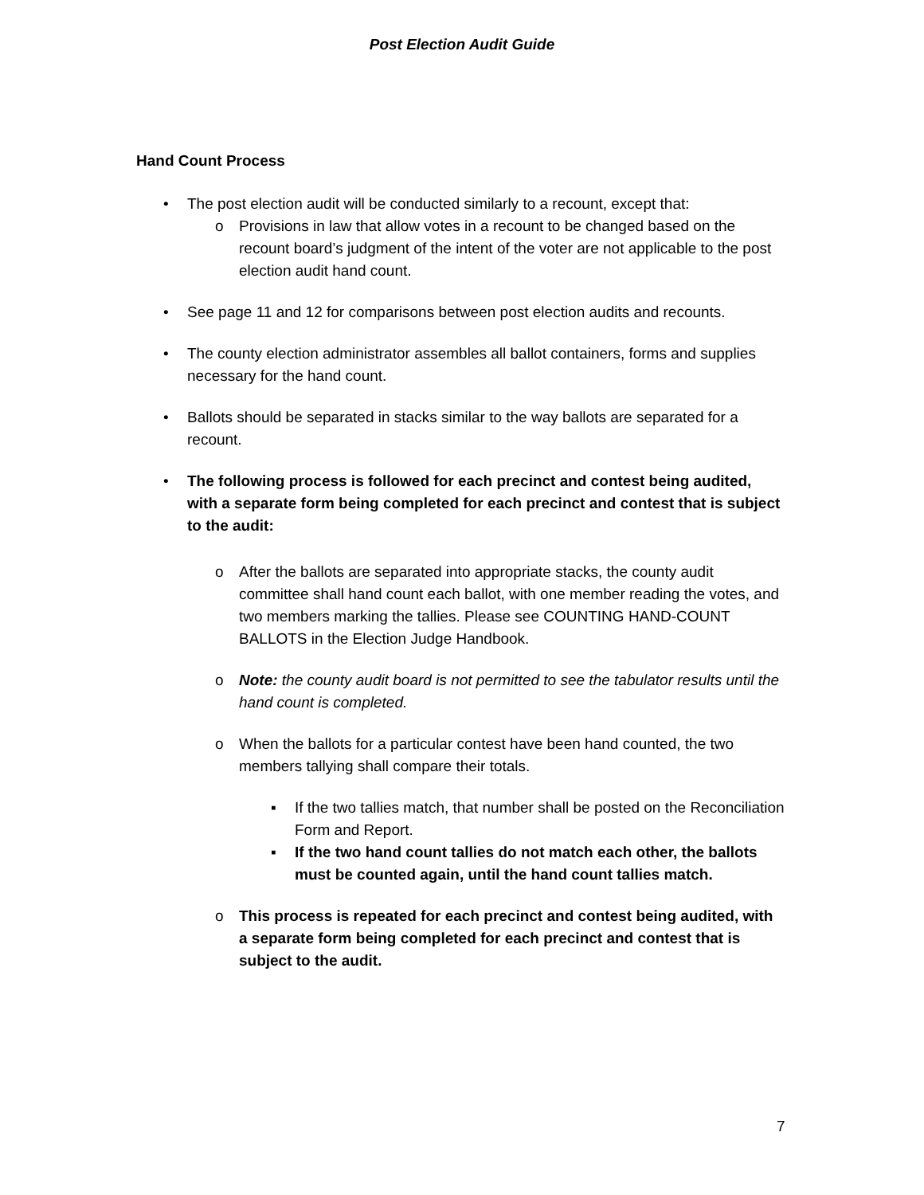Post Election Audit Guide
Hand Count Process
• The post election audit will be conducted similarly to a recount, except that:
o Provisions in law that allow votes in a recount to be changed based on the recount board’s judgment of the intent of the voter are not applicable to the post election audit hand count.
• See page 11 and 12 for comparisons between post election audits and recounts.
• The county election administrator assembles all ballot containers, forms and supplies necessary for the hand count.
• Ballots should be separated in stacks similar to the way ballots are separated for a recount.
• The following process is followed for each precinct and contest being audited, with a separate form being completed for each precinct and contest that is subject to the audit:
o After the ballots are separated into appropriate stacks, the county audit committee shall hand count each ballot, with one member reading the votes, and two members marking the tallies. Please see COUNTING HAND-COUNT BALLOTS in the Election Judge Handbook.
o Note: the county audit board is not permitted to see the tabulator results until the hand count is completed.
o When the ballots for a particular contest have been hand counted, the two members tallying shall compare their totals.
▪ If the two tallies match, that number shall be posted on the Reconciliation Form and Report.
▪ If the two hand count tallies do not match each other, the ballots must be counted again, until the hand count tallies match.
o This process is repeated for each precinct and contest being audited, with a separate form being completed for each precinct and contest that is subject to the audit.
7